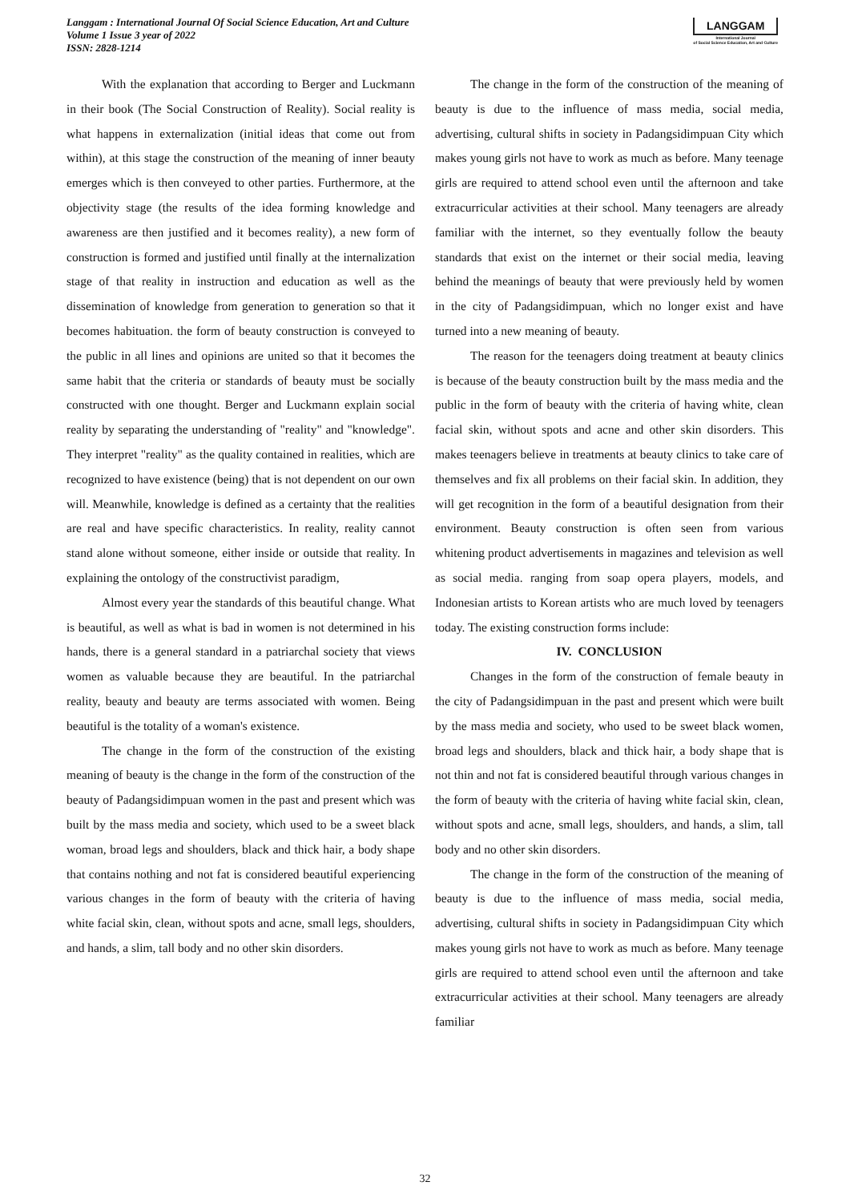Langgam : International Journal Of Social Science Education, Art and Culture
Volume 1 Issue 3 year of 2022
ISSN: 2828-1214
LANGGAM
International Journal
of Social Science Education, Art and Culture
With the explanation that according to Berger and Luckmann in their book (The Social Construction of Reality). Social reality is what happens in externalization (initial ideas that come out from within), at this stage the construction of the meaning of inner beauty emerges which is then conveyed to other parties. Furthermore, at the objectivity stage (the results of the idea forming knowledge and awareness are then justified and it becomes reality), a new form of construction is formed and justified until finally at the internalization stage of that reality in instruction and education as well as the dissemination of knowledge from generation to generation so that it becomes habituation. the form of beauty construction is conveyed to the public in all lines and opinions are united so that it becomes the same habit that the criteria or standards of beauty must be socially constructed with one thought. Berger and Luckmann explain social reality by separating the understanding of "reality" and "knowledge". They interpret "reality" as the quality contained in realities, which are recognized to have existence (being) that is not dependent on our own will. Meanwhile, knowledge is defined as a certainty that the realities are real and have specific characteristics. In reality, reality cannot stand alone without someone, either inside or outside that reality. In explaining the ontology of the constructivist paradigm,
Almost every year the standards of this beautiful change. What is beautiful, as well as what is bad in women is not determined in his hands, there is a general standard in a patriarchal society that views women as valuable because they are beautiful. In the patriarchal reality, beauty and beauty are terms associated with women. Being beautiful is the totality of a woman's existence.
The change in the form of the construction of the existing meaning of beauty is the change in the form of the construction of the beauty of Padangsidimpuan women in the past and present which was built by the mass media and society, which used to be a sweet black woman, broad legs and shoulders, black and thick hair, a body shape that contains nothing and not fat is considered beautiful experiencing various changes in the form of beauty with the criteria of having white facial skin, clean, without spots and acne, small legs, shoulders, and hands, a slim, tall body and no other skin disorders.
The change in the form of the construction of the meaning of beauty is due to the influence of mass media, social media, advertising, cultural shifts in society in Padangsidimpuan City which makes young girls not have to work as much as before. Many teenage girls are required to attend school even until the afternoon and take extracurricular activities at their school. Many teenagers are already familiar with the internet, so they eventually follow the beauty standards that exist on the internet or their social media, leaving behind the meanings of beauty that were previously held by women in the city of Padangsidimpuan, which no longer exist and have turned into a new meaning of beauty.
The reason for the teenagers doing treatment at beauty clinics is because of the beauty construction built by the mass media and the public in the form of beauty with the criteria of having white, clean facial skin, without spots and acne and other skin disorders. This makes teenagers believe in treatments at beauty clinics to take care of themselves and fix all problems on their facial skin. In addition, they will get recognition in the form of a beautiful designation from their environment. Beauty construction is often seen from various whitening product advertisements in magazines and television as well as social media. ranging from soap opera players, models, and Indonesian artists to Korean artists who are much loved by teenagers today. The existing construction forms include:
IV. CONCLUSION
Changes in the form of the construction of female beauty in the city of Padangsidimpuan in the past and present which were built by the mass media and society, who used to be sweet black women, broad legs and shoulders, black and thick hair, a body shape that is not thin and not fat is considered beautiful through various changes in the form of beauty with the criteria of having white facial skin, clean, without spots and acne, small legs, shoulders, and hands, a slim, tall body and no other skin disorders.
The change in the form of the construction of the meaning of beauty is due to the influence of mass media, social media, advertising, cultural shifts in society in Padangsidimpuan City which makes young girls not have to work as much as before. Many teenage girls are required to attend school even until the afternoon and take extracurricular activities at their school. Many teenagers are already familiar
32